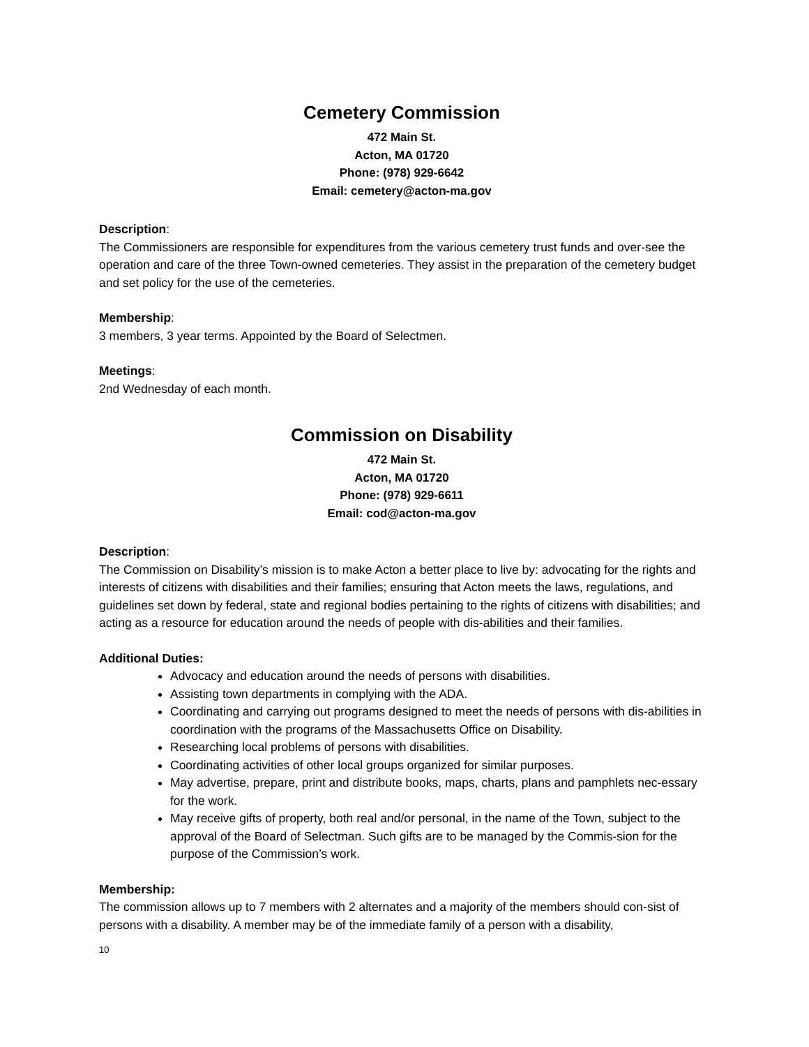Cemetery Commission
472 Main St.
Acton, MA 01720
Phone: (978) 929-6642
Email: cemetery@acton-ma.gov
Description:
The Commissioners are responsible for expenditures from the various cemetery trust funds and over-see the operation and care of the three Town-owned cemeteries. They assist in the preparation of the cemetery budget and set policy for the use of the cemeteries.
Membership:
3 members, 3 year terms. Appointed by the Board of Selectmen.
Meetings:
2nd Wednesday of each month.
Commission on Disability
472 Main St.
Acton, MA 01720
Phone: (978) 929-6611
Email: cod@acton-ma.gov
Description:
The Commission on Disability’s mission is to make Acton a better place to live by: advocating for the rights and interests of citizens with disabilities and their families; ensuring that Acton meets the laws, regulations, and guidelines set down by federal, state and regional bodies pertaining to the rights of citizens with disabilities; and acting as a resource for education around the needs of people with dis-abilities and their families.
Additional Duties:
Advocacy and education around the needs of persons with disabilities.
Assisting town departments in complying with the ADA.
Coordinating and carrying out programs designed to meet the needs of persons with dis-abilities in coordination with the programs of the Massachusetts Office on Disability.
Researching local problems of persons with disabilities.
Coordinating activities of other local groups organized for similar purposes.
May advertise, prepare, print and distribute books, maps, charts, plans and pamphlets nec-essary for the work.
May receive gifts of property, both real and/or personal, in the name of the Town, subject to the approval of the Board of Selectman. Such gifts are to be managed by the Commis-sion for the purpose of the Commission’s work.
Membership:
The commission allows up to 7 members with 2 alternates and a majority of the members should con-sist of persons with a disability. A member may be of the immediate family of a person with a disability,
10